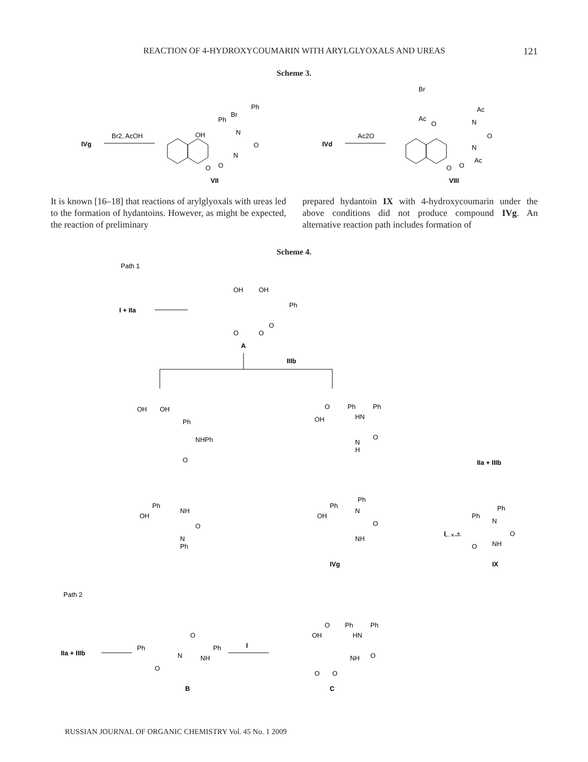REACTION OF 4-HYDROXYCOUMARIN WITH ARYLGLYOXALS AND UREAS
121
Scheme 3.
IVg
Br2, AcOH
OH
O
O
Ph
Br
Ph
N
O
N
VII
IVd
Ac2O
Br
Ac
O
Ac
N
O
N
Ac
O
O
VIII
It is known [16–18] that reactions of arylglyoxals with ureas led to the formation of hydantoins. However, as might be expected, the reaction of preliminary
prepared hydantoin IX with 4-hydroxycoumarin under the above conditions did not produce compound IVg. An alternative reaction path includes formation of
Scheme 4.
Path 1
I + IIa
OH
OH
Ph
O
O
O
A
IIIb
OH
OH
Ph
NHPh
O
OH
O
Ph
HN
Ph
N
H
O
IIa + IIIb
OH
Ph
NH
O
N
Ph
OH
Ph
Ph
N
O
NH
IVg
←×—
I
+
Ph
Ph
N
O
O
NH
IX
Path 2
IIa + IIIb
Ph
O
N
O
NH
Ph
B
I
OH
O
Ph
HN
Ph
NH
O
O
O
C
RUSSIAN JOURNAL OF ORGANIC CHEMISTRY Vol. 45 No. 1 2009